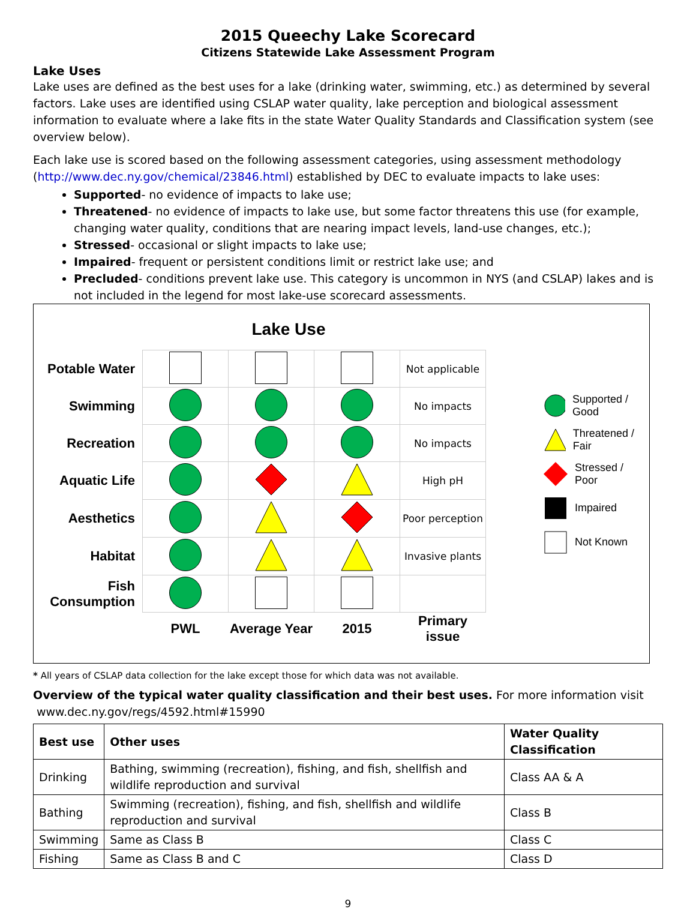2015 Queechy Lake Scorecard
Citizens Statewide Lake Assessment Program
Lake Uses
Lake uses are defined as the best uses for a lake (drinking water, swimming, etc.) as determined by several factors. Lake uses are identified using CSLAP water quality, lake perception and biological assessment information to evaluate where a lake fits in the state Water Quality Standards and Classification system (see overview below).
Each lake use is scored based on the following assessment categories, using assessment methodology (http://www.dec.ny.gov/chemical/23846.html) established by DEC to evaluate impacts to lake uses:
Supported- no evidence of impacts to lake use;
Threatened- no evidence of impacts to lake use, but some factor threatens this use (for example, changing water quality, conditions that are nearing impact levels, land-use changes, etc.);
Stressed- occasional or slight impacts to lake use;
Impaired- frequent or persistent conditions limit or restrict lake use; and
Precluded- conditions prevent lake use. This category is uncommon in NYS (and CSLAP) lakes and is not included in the legend for most lake-use scorecard assessments.
Lake Use
| Potable Water | | | | Not applicable |
| Swimming | | | | No impacts |
| Recreation | | | | No impacts |
| Aquatic Life | | | | High pH |
| Aesthetics | | | | Poor perception |
| Habitat | | | | Invasive plants |
| Fish Consumption | | | | |
| | PWL | Average Year | 2015 | Primary issue |
Supported / Good
Threatened / Fair
Stressed / Poor
Impaired
Not Known
* All years of CSLAP data collection for the lake except those for which data was not available.
Overview of the typical water quality classification and their best uses. For more information visit
www.dec.ny.gov/regs/4592.html#15990
| Best use | Other uses | Water Quality Classification |
| --- | --- | --- |
| Drinking | Bathing, swimming (recreation), fishing, and fish, shellfish and wildlife reproduction and survival | Class AA & A |
| Bathing | Swimming (recreation), fishing, and fish, shellfish and wildlife reproduction and survival | Class B |
| Swimming | Same as Class B | Class C |
| Fishing | Same as Class B and C | Class D |
9